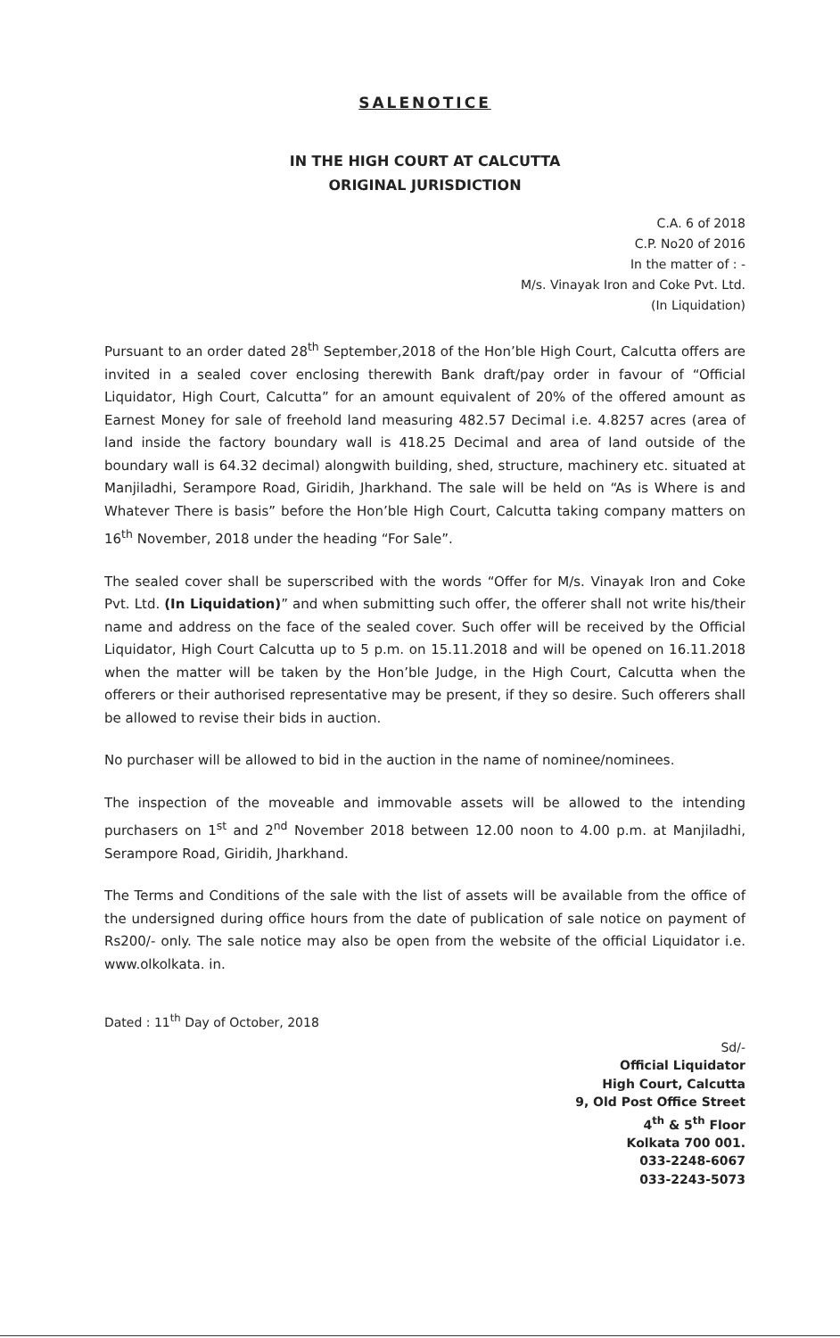SALENOTICE
IN THE HIGH COURT AT CALCUTTA
ORIGINAL JURISDICTION
C.A. 6 of 2018
C.P. No20 of 2016
In the matter of : -
M/s. Vinayak Iron and Coke Pvt. Ltd.
(In Liquidation)
Pursuant to an order dated 28<sup>th</sup> September,2018 of the Hon’ble High Court, Calcutta offers are invited in a sealed cover enclosing therewith Bank draft/pay order in favour of “Official Liquidator, High Court, Calcutta” for an amount equivalent of 20% of the offered amount as Earnest Money for sale of freehold land measuring 482.57 Decimal i.e. 4.8257 acres (area of land inside the factory boundary wall is 418.25 Decimal and area of land outside of the boundary wall is 64.32 decimal) alongwith building, shed, structure, machinery etc. situated at Manjiladhi, Serampore Road, Giridih, Jharkhand. The sale will be held on “As is Where is and Whatever There is basis” before the Hon’ble High Court, Calcutta taking company matters on 16<sup>th</sup> November, 2018 under the heading “For Sale”.
The sealed cover shall be superscribed with the words “Offer for M/s. Vinayak Iron and Coke Pvt. Ltd. (In Liquidation)” and when submitting such offer, the offerer shall not write his/their name and address on the face of the sealed cover. Such offer will be received by the Official Liquidator, High Court Calcutta up to 5 p.m. on 15.11.2018 and will be opened on 16.11.2018 when the matter will be taken by the Hon’ble Judge, in the High Court, Calcutta when the offerers or their authorised representative may be present, if they so desire. Such offerers shall be allowed to revise their bids in auction.
No purchaser will be allowed to bid in the auction in the name of nominee/nominees.
The inspection of the moveable and immovable assets will be allowed to the intending purchasers on 1<sup>st</sup> and 2<sup>nd</sup> November 2018 between 12.00 noon to 4.00 p.m. at Manjiladhi, Serampore Road, Giridih, Jharkhand.
The Terms and Conditions of the sale with the list of assets will be available from the office of the undersigned during office hours from the date of publication of sale notice on payment of Rs200/- only. The sale notice may also be open from the website of the official Liquidator i.e. www.olkolkata. in.
Dated : 11<sup>th</sup> Day of October, 2018
Sd/-
Official Liquidator
High Court, Calcutta
9, Old Post Office Street
4<sup>th</sup> & 5<sup>th</sup> Floor
Kolkata 700 001.
033-2248-6067
033-2243-5073